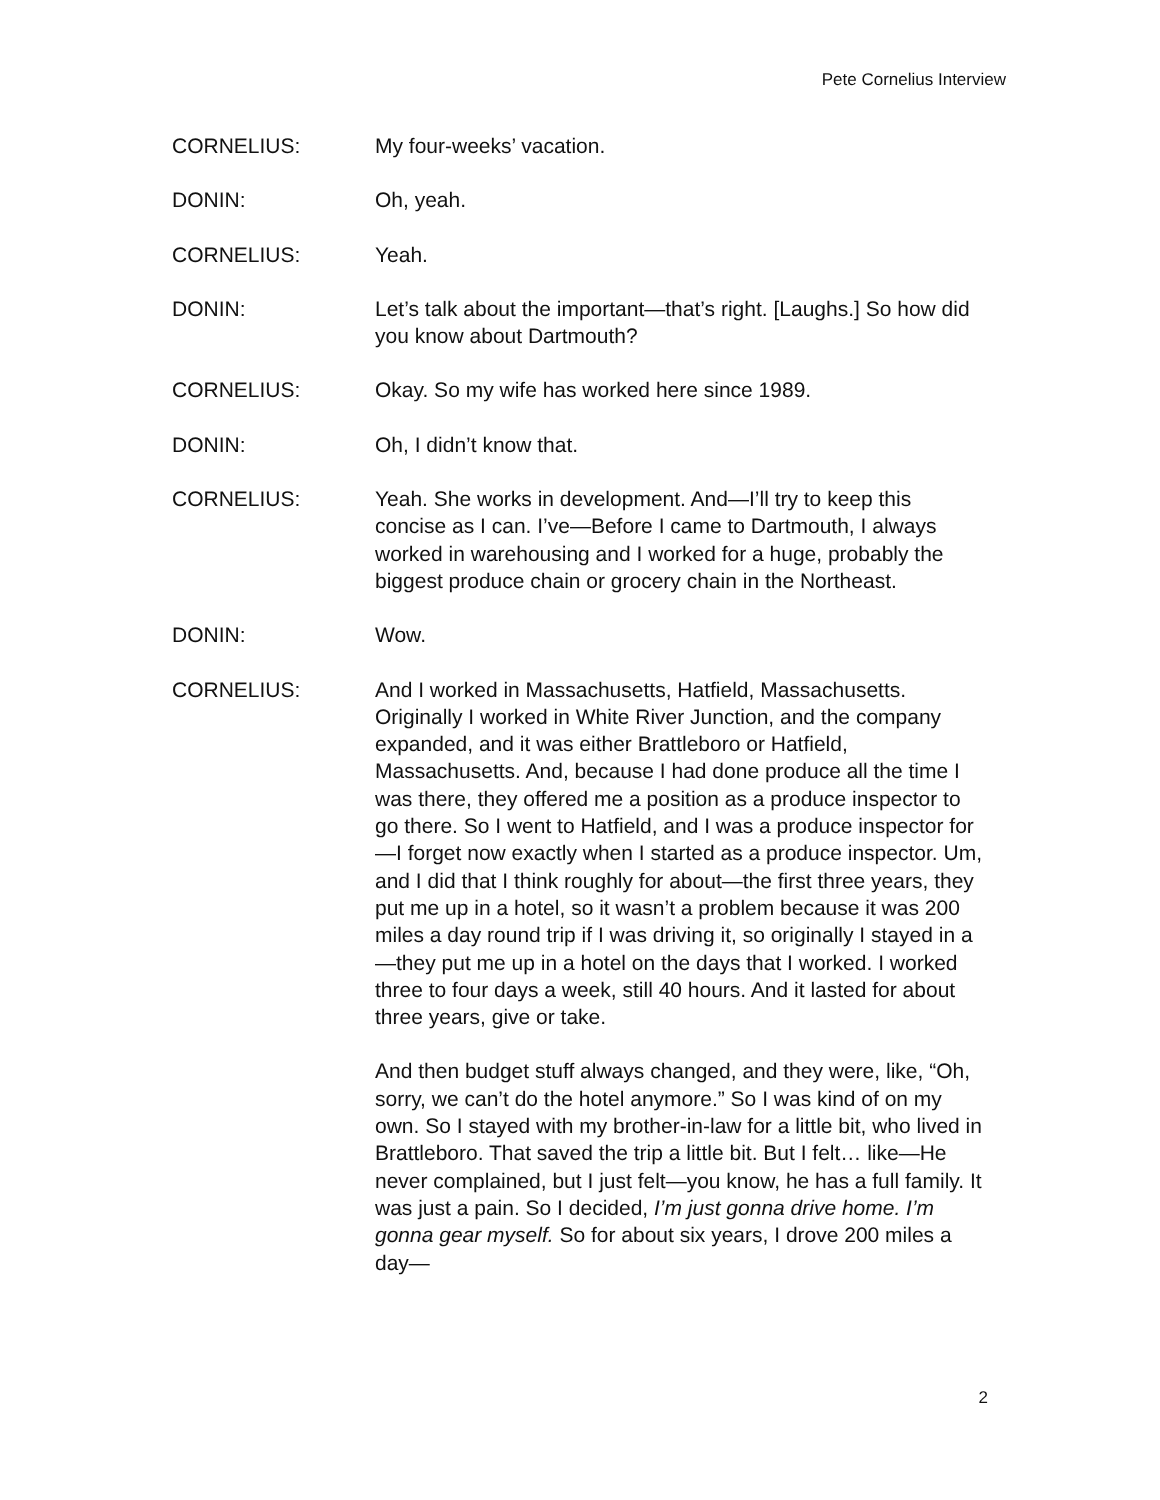Pete Cornelius Interview
CORNELIUS: My four-weeks’ vacation.
DONIN: Oh, yeah.
CORNELIUS: Yeah.
DONIN: Let’s talk about the important—that’s right. [Laughs.] So how did you know about Dartmouth?
CORNELIUS: Okay. So my wife has worked here since 1989.
DONIN: Oh, I didn’t know that.
CORNELIUS: Yeah. She works in development. And—I’ll try to keep this concise as I can. I’ve—Before I came to Dartmouth, I always worked in warehousing and I worked for a huge, probably the biggest produce chain or grocery chain in the Northeast.
DONIN: Wow.
CORNELIUS: And I worked in Massachusetts, Hatfield, Massachusetts. Originally I worked in White River Junction, and the company expanded, and it was either Brattleboro or Hatfield, Massachusetts. And, because I had done produce all the time I was there, they offered me a position as a produce inspector to go there. So I went to Hatfield, and I was a produce inspector for—I forget now exactly when I started as a produce inspector. Um, and I did that I think roughly for about—the first three years, they put me up in a hotel, so it wasn’t a problem because it was 200 miles a day round trip if I was driving it, so originally I stayed in a—they put me up in a hotel on the days that I worked. I worked three to four days a week, still 40 hours. And it lasted for about three years, give or take.
And then budget stuff always changed, and they were, like, “Oh, sorry, we can’t do the hotel anymore.” So I was kind of on my own. So I stayed with my brother-in-law for a little bit, who lived in Brattleboro. That saved the trip a little bit. But I felt… like—He never complained, but I just felt—you know, he has a full family. It was just a pain. So I decided, I’m just gonna drive home. I’m gonna gear myself. So for about six years, I drove 200 miles a day—
2